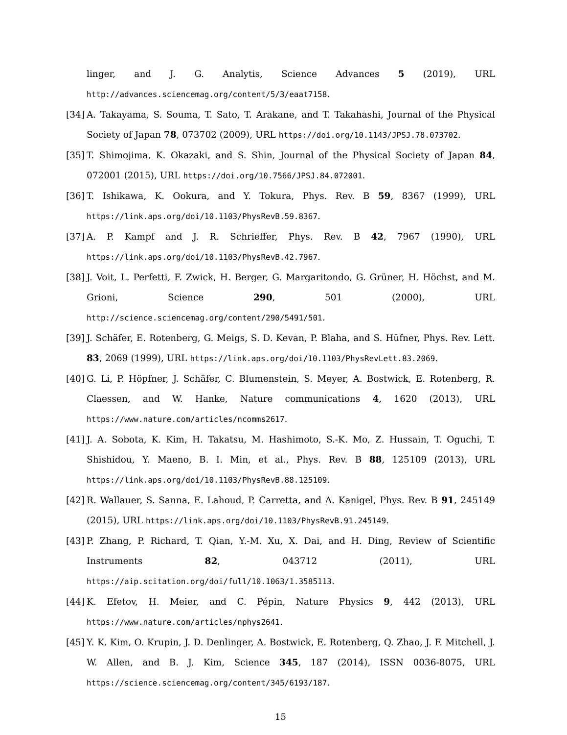linger, and J. G. Analytis, Science Advances 5 (2019), URL http://advances.sciencemag.org/content/5/3/eaat7158.
[34]
A. Takayama, S. Souma, T. Sato, T. Arakane, and T. Takahashi, Journal of the Physical Society of Japan 78, 073702 (2009), URL https://doi.org/10.1143/JPSJ.78.073702.
[35]
T. Shimojima, K. Okazaki, and S. Shin, Journal of the Physical Society of Japan 84, 072001 (2015), URL https://doi.org/10.7566/JPSJ.84.072001.
[36]
T. Ishikawa, K. Ookura, and Y. Tokura, Phys. Rev. B 59, 8367 (1999), URL https://link.aps.org/doi/10.1103/PhysRevB.59.8367.
[37]
A. P. Kampf and J. R. Schrieffer, Phys. Rev. B 42, 7967 (1990), URL https://link.aps.org/doi/10.1103/PhysRevB.42.7967.
[38]
J. Voit, L. Perfetti, F. Zwick, H. Berger, G. Margaritondo, G. Grüner, H. Höchst, and M. Grioni, Science 290, 501 (2000), URL http://science.sciencemag.org/content/290/5491/501.
[39]
J. Schäfer, E. Rotenberg, G. Meigs, S. D. Kevan, P. Blaha, and S. Hüfner, Phys. Rev. Lett. 83, 2069 (1999), URL https://link.aps.org/doi/10.1103/PhysRevLett.83.2069.
[40]
G. Li, P. Höpfner, J. Schäfer, C. Blumenstein, S. Meyer, A. Bostwick, E. Rotenberg, R. Claessen, and W. Hanke, Nature communications 4, 1620 (2013), URL https://www.nature.com/articles/ncomms2617.
[41]
J. A. Sobota, K. Kim, H. Takatsu, M. Hashimoto, S.-K. Mo, Z. Hussain, T. Oguchi, T. Shishidou, Y. Maeno, B. I. Min, et al., Phys. Rev. B 88, 125109 (2013), URL https://link.aps.org/doi/10.1103/PhysRevB.88.125109.
[42]
R. Wallauer, S. Sanna, E. Lahoud, P. Carretta, and A. Kanigel, Phys. Rev. B 91, 245149 (2015), URL https://link.aps.org/doi/10.1103/PhysRevB.91.245149.
[43]
P. Zhang, P. Richard, T. Qian, Y.-M. Xu, X. Dai, and H. Ding, Review of Scientific Instruments 82, 043712 (2011), URL https://aip.scitation.org/doi/full/10.1063/1.3585113.
[44]
K. Efetov, H. Meier, and C. Pépin, Nature Physics 9, 442 (2013), URL https://www.nature.com/articles/nphys2641.
[45]
Y. K. Kim, O. Krupin, J. D. Denlinger, A. Bostwick, E. Rotenberg, Q. Zhao, J. F. Mitchell, J. W. Allen, and B. J. Kim, Science 345, 187 (2014), ISSN 0036-8075, URL https://science.sciencemag.org/content/345/6193/187.
15